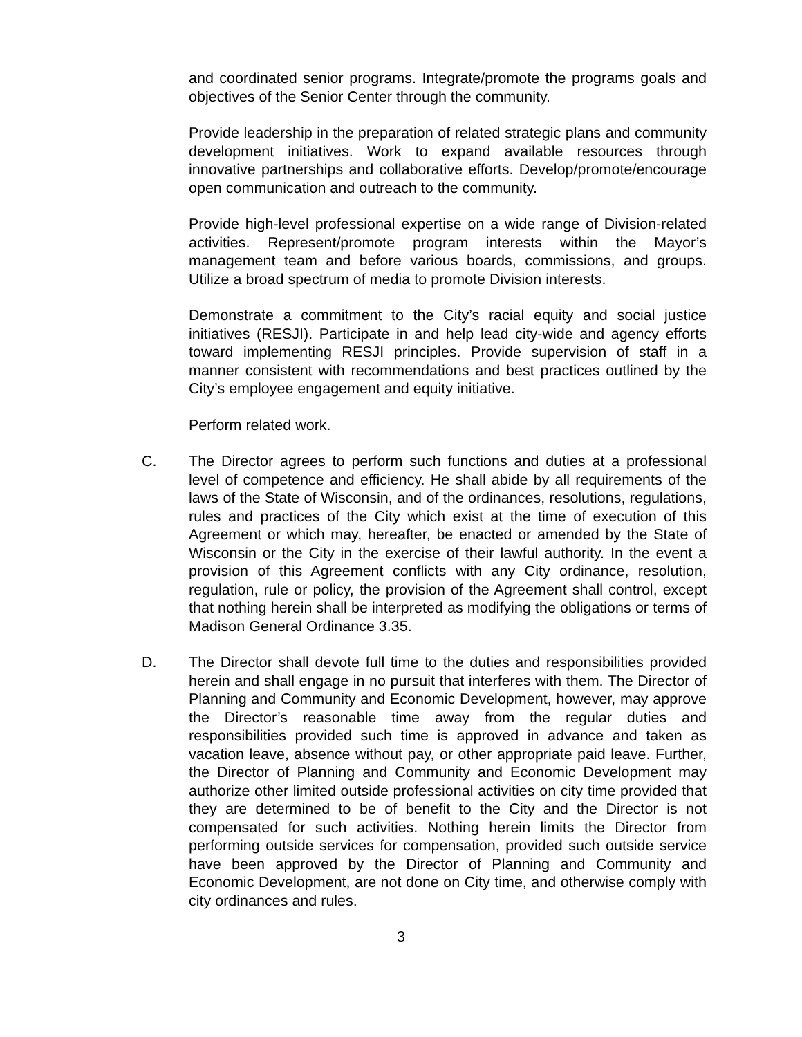and coordinated senior programs. Integrate/promote the programs goals and objectives of the Senior Center through the community.
Provide leadership in the preparation of related strategic plans and community development initiatives. Work to expand available resources through innovative partnerships and collaborative efforts. Develop/promote/encourage open communication and outreach to the community.
Provide high-level professional expertise on a wide range of Division-related activities. Represent/promote program interests within the Mayor’s management team and before various boards, commissions, and groups. Utilize a broad spectrum of media to promote Division interests.
Demonstrate a commitment to the City’s racial equity and social justice initiatives (RESJI). Participate in and help lead city-wide and agency efforts toward implementing RESJI principles. Provide supervision of staff in a manner consistent with recommendations and best practices outlined by the City’s employee engagement and equity initiative.
Perform related work.
C. The Director agrees to perform such functions and duties at a professional level of competence and efficiency. He shall abide by all requirements of the laws of the State of Wisconsin, and of the ordinances, resolutions, regulations, rules and practices of the City which exist at the time of execution of this Agreement or which may, hereafter, be enacted or amended by the State of Wisconsin or the City in the exercise of their lawful authority. In the event a provision of this Agreement conflicts with any City ordinance, resolution, regulation, rule or policy, the provision of the Agreement shall control, except that nothing herein shall be interpreted as modifying the obligations or terms of Madison General Ordinance 3.35.
D. The Director shall devote full time to the duties and responsibilities provided herein and shall engage in no pursuit that interferes with them. The Director of Planning and Community and Economic Development, however, may approve the Director’s reasonable time away from the regular duties and responsibilities provided such time is approved in advance and taken as vacation leave, absence without pay, or other appropriate paid leave. Further, the Director of Planning and Community and Economic Development may authorize other limited outside professional activities on city time provided that they are determined to be of benefit to the City and the Director is not compensated for such activities. Nothing herein limits the Director from performing outside services for compensation, provided such outside service have been approved by the Director of Planning and Community and Economic Development, are not done on City time, and otherwise comply with city ordinances and rules.
3